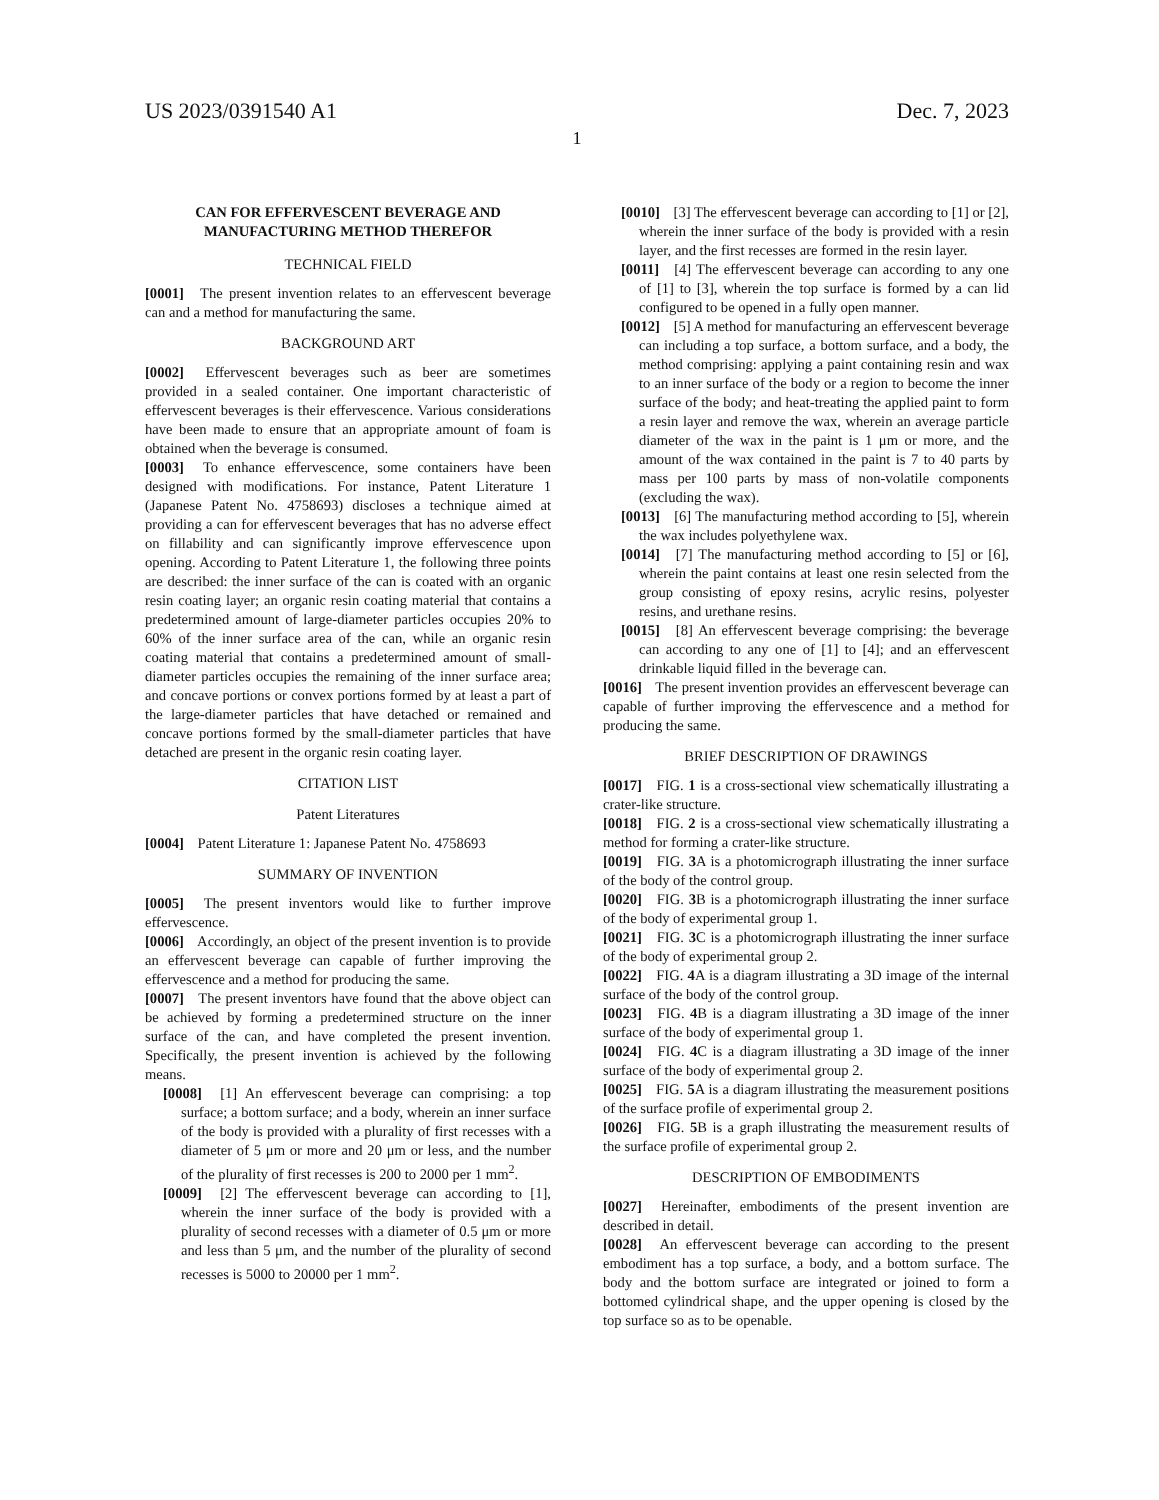US 2023/0391540 A1 Dec. 7, 2023
1
CAN FOR EFFERVESCENT BEVERAGE AND MANUFACTURING METHOD THEREFOR
TECHNICAL FIELD
[0001] The present invention relates to an effervescent beverage can and a method for manufacturing the same.
BACKGROUND ART
[0002] Effervescent beverages such as beer are sometimes provided in a sealed container. One important characteristic of effervescent beverages is their effervescence. Various considerations have been made to ensure that an appropriate amount of foam is obtained when the beverage is consumed.
[0003] To enhance effervescence, some containers have been designed with modifications. For instance, Patent Literature 1 (Japanese Patent No. 4758693) discloses a technique aimed at providing a can for effervescent beverages that has no adverse effect on fillability and can significantly improve effervescence upon opening. According to Patent Literature 1, the following three points are described: the inner surface of the can is coated with an organic resin coating layer; an organic resin coating material that contains a predetermined amount of large-diameter particles occupies 20% to 60% of the inner surface area of the can, while an organic resin coating material that contains a predetermined amount of small-diameter particles occupies the remaining of the inner surface area; and concave portions or convex portions formed by at least a part of the large-diameter particles that have detached or remained and concave portions formed by the small-diameter particles that have detached are present in the organic resin coating layer.
CITATION LIST
Patent Literatures
[0004] Patent Literature 1: Japanese Patent No. 4758693
SUMMARY OF INVENTION
[0005] The present inventors would like to further improve effervescence.
[0006] Accordingly, an object of the present invention is to provide an effervescent beverage can capable of further improving the effervescence and a method for producing the same.
[0007] The present inventors have found that the above object can be achieved by forming a predetermined structure on the inner surface of the can, and have completed the present invention. Specifically, the present invention is achieved by the following means.
[0008] [1] An effervescent beverage can comprising: a top surface; a bottom surface; and a body, wherein an inner surface of the body is provided with a plurality of first recesses with a diameter of 5 μm or more and 20 μm or less, and the number of the plurality of first recesses is 200 to 2000 per 1 mm<sup>2</sup>.
[0009] [2] The effervescent beverage can according to [1], wherein the inner surface of the body is provided with a plurality of second recesses with a diameter of 0.5 μm or more and less than 5 μm, and the number of the plurality of second recesses is 5000 to 20000 per 1 mm<sup>2</sup>.
[0010] [3] The effervescent beverage can according to [1] or [2], wherein the inner surface of the body is provided with a resin layer, and the first recesses are formed in the resin layer.
[0011] [4] The effervescent beverage can according to any one of [1] to [3], wherein the top surface is formed by a can lid configured to be opened in a fully open manner.
[0012] [5] A method for manufacturing an effervescent beverage can including a top surface, a bottom surface, and a body, the method comprising: applying a paint containing resin and wax to an inner surface of the body or a region to become the inner surface of the body; and heat-treating the applied paint to form a resin layer and remove the wax, wherein an average particle diameter of the wax in the paint is 1 μm or more, and the amount of the wax contained in the paint is 7 to 40 parts by mass per 100 parts by mass of non-volatile components (excluding the wax).
[0013] [6] The manufacturing method according to [5], wherein the wax includes polyethylene wax.
[0014] [7] The manufacturing method according to [5] or [6], wherein the paint contains at least one resin selected from the group consisting of epoxy resins, acrylic resins, polyester resins, and urethane resins.
[0015] [8] An effervescent beverage comprising: the beverage can according to any one of [1] to [4]; and an effervescent drinkable liquid filled in the beverage can.
[0016] The present invention provides an effervescent beverage can capable of further improving the effervescence and a method for producing the same.
BRIEF DESCRIPTION OF DRAWINGS
[0017] FIG. 1 is a cross-sectional view schematically illustrating a crater-like structure.
[0018] FIG. 2 is a cross-sectional view schematically illustrating a method for forming a crater-like structure.
[0019] FIG. 3 A is a photomicrograph illustrating the inner surface of the body of the control group.
[0020] FIG. 3 B is a photomicrograph illustrating the inner surface of the body of experimental group 1.
[0021] FIG. 3 C is a photomicrograph illustrating the inner surface of the body of experimental group 2.
[0022] FIG. 4 A is a diagram illustrating a 3D image of the internal surface of the body of the control group.
[0023] FIG. 4 B is a diagram illustrating a 3D image of the inner surface of the body of experimental group 1.
[0024] FIG. 4 C is a diagram illustrating a 3D image of the inner surface of the body of experimental group 2.
[0025] FIG. 5 A is a diagram illustrating the measurement positions of the surface profile of experimental group 2.
[0026] FIG. 5 B is a graph illustrating the measurement results of the surface profile of experimental group 2.
DESCRIPTION OF EMBODIMENTS
[0027] Hereinafter, embodiments of the present invention are described in detail.
[0028] An effervescent beverage can according to the present embodiment has a top surface, a body, and a bottom surface. The body and the bottom surface are integrated or joined to form a bottomed cylindrical shape, and the upper opening is closed by the top surface so as to be openable.